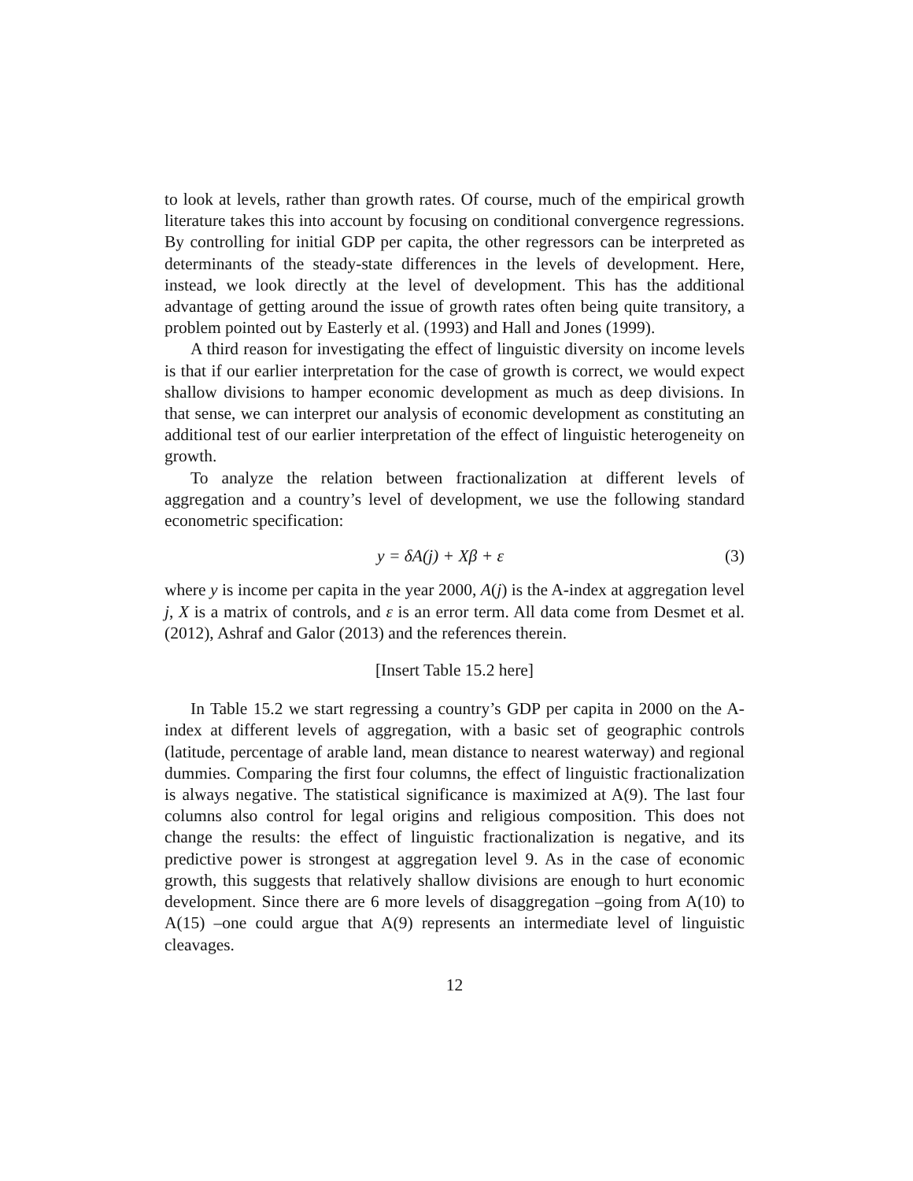to look at levels, rather than growth rates. Of course, much of the empirical growth literature takes this into account by focusing on conditional convergence regressions. By controlling for initial GDP per capita, the other regressors can be interpreted as determinants of the steady-state differences in the levels of development. Here, instead, we look directly at the level of development. This has the additional advantage of getting around the issue of growth rates often being quite transitory, a problem pointed out by Easterly et al. (1993) and Hall and Jones (1999).
A third reason for investigating the effect of linguistic diversity on income levels is that if our earlier interpretation for the case of growth is correct, we would expect shallow divisions to hamper economic development as much as deep divisions. In that sense, we can interpret our analysis of economic development as constituting an additional test of our earlier interpretation of the effect of linguistic heterogeneity on growth.
To analyze the relation between fractionalization at different levels of aggregation and a country’s level of development, we use the following standard econometric specification:
y = δA(j) + Xβ + ε (3)
where y is income per capita in the year 2000, A(j) is the A-index at aggregation level j, X is a matrix of controls, and ε is an error term. All data come from Desmet et al. (2012), Ashraf and Galor (2013) and the references therein.
[Insert Table 15.2 here]
In Table 15.2 we start regressing a country’s GDP per capita in 2000 on the A-index at different levels of aggregation, with a basic set of geographic controls (latitude, percentage of arable land, mean distance to nearest waterway) and regional dummies. Comparing the first four columns, the effect of linguistic fractionalization is always negative. The statistical significance is maximized at A(9). The last four columns also control for legal origins and religious composition. This does not change the results: the effect of linguistic fractionalization is negative, and its predictive power is strongest at aggregation level 9. As in the case of economic growth, this suggests that relatively shallow divisions are enough to hurt economic development. Since there are 6 more levels of disaggregation –going from A(10) to A(15) –one could argue that A(9) represents an intermediate level of linguistic cleavages.
12